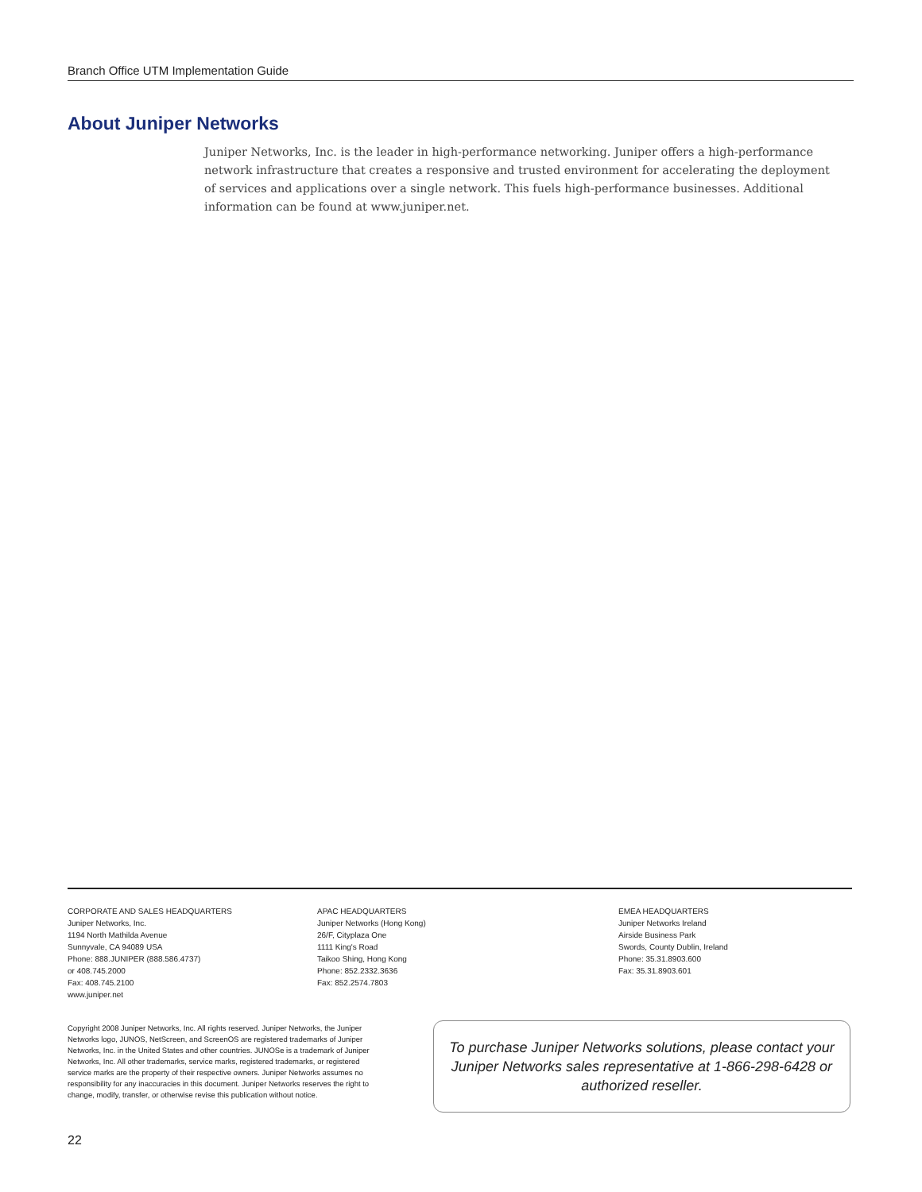Branch Office UTM Implementation Guide
About Juniper Networks
Juniper Networks, Inc. is the leader in high-performance networking. Juniper offers a high-performance network infrastructure that creates a responsive and trusted environment for accelerating the deployment of services and applications over a single network. This fuels high-performance businesses. Additional information can be found at www.juniper.net.
CORPORATE AND SALES HEADQUARTERS
Juniper Networks, Inc.
1194 North Mathilda Avenue
Sunnyvale, CA 94089 USA
Phone: 888.JUNIPER (888.586.4737)
or 408.745.2000
Fax: 408.745.2100
www.juniper.net
APAC HEADQUARTERS
Juniper Networks (Hong Kong)
26/F, Cityplaza One
1111 King's Road
Taikoo Shing, Hong Kong
Phone: 852.2332.3636
Fax: 852.2574.7803
EMEA HEADQUARTERS
Juniper Networks Ireland
Airside Business Park
Swords, County Dublin, Ireland
Phone: 35.31.8903.600
Fax: 35.31.8903.601
Copyright 2008 Juniper Networks, Inc. All rights reserved. Juniper Networks, the Juniper Networks logo, JUNOS, NetScreen, and ScreenOS are registered trademarks of Juniper Networks, Inc. in the United States and other countries. JUNOSe is a trademark of Juniper Networks, Inc. All other trademarks, service marks, registered trademarks, or registered service marks are the property of their respective owners. Juniper Networks assumes no responsibility for any inaccuracies in this document. Juniper Networks reserves the right to change, modify, transfer, or otherwise revise this publication without notice.
To purchase Juniper Networks solutions, please contact your Juniper Networks sales representative at 1-866-298-6428 or authorized reseller.
22